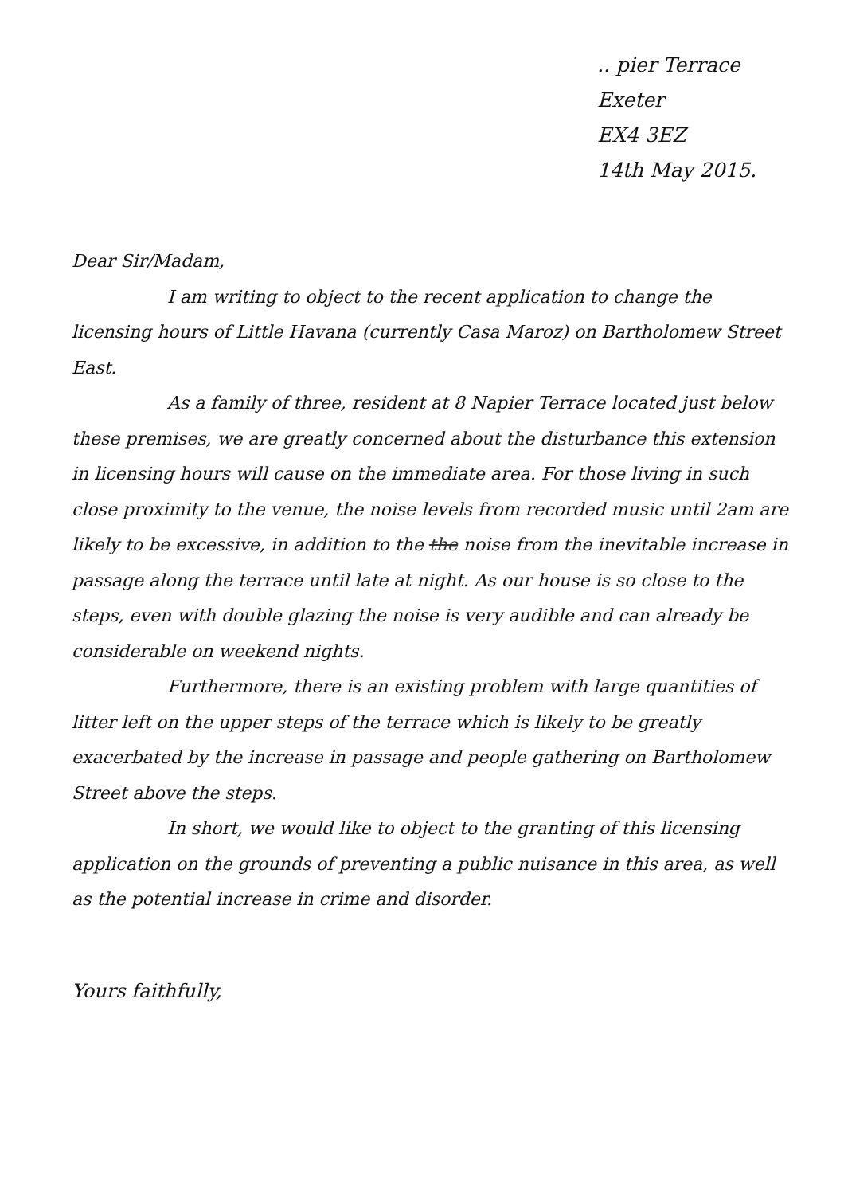.. pier Terrace
Exeter
EX4 3EZ
14th May 2015.
Dear Sir/Madam,
I am writing to object to the recent application to change the licensing hours of Little Havana (currently Casa Maroz) on Bartholomew Street East.
As a family of three, resident at 8 Napier Terrace located just below these premises, we are greatly concerned about the disturbance this extension in licensing hours will cause on the immediate area. For those living in such close proximity to the venue, the noise levels from recorded music until 2am are likely to be excessive, in addition to the the noise from the inevitable increase in passage along the terrace until late at night. As our house is so close to the steps, even with double glazing the noise is very audible and can already be considerable on weekend nights.
Furthermore, there is an existing problem with large quantities of litter left on the upper steps of the terrace which is likely to be greatly exacerbated by the increase in passage and people gathering on Bartholomew Street above the steps.
In short, we would like to object to the granting of this licensing application on the grounds of preventing a public nuisance in this area, as well as the potential increase in crime and disorder.
Yours faithfully,